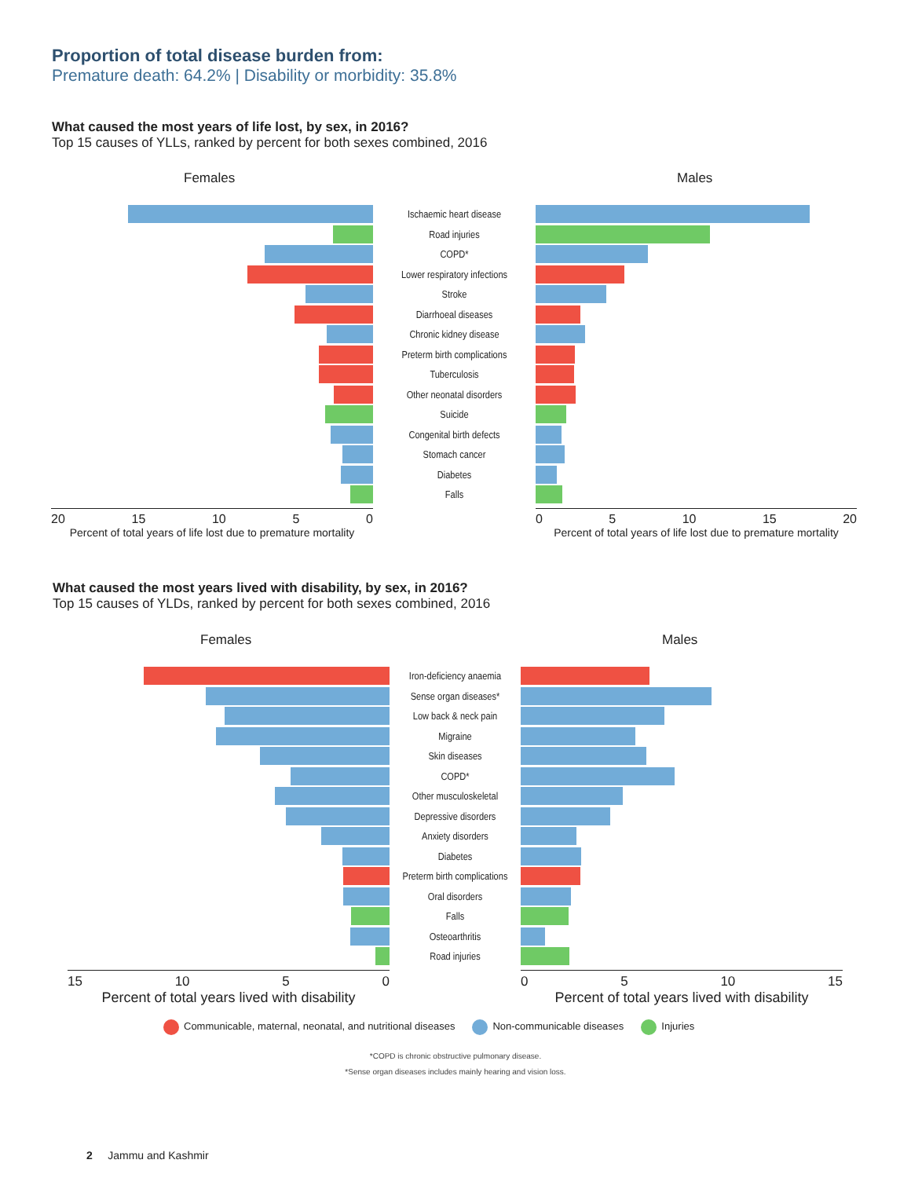Proportion of total disease burden from:
Premature death: 64.2% | Disability or morbidity: 35.8%
What caused the most years of life lost, by sex, in 2016?
Top 15 causes of YLLs, ranked by percent for both sexes combined, 2016
Females Males
Ischaemic heart disease
Road injuries
COPD*
Lower respiratory infections
Stroke
Diarrhoeal diseases
Chronic kidney disease
Preterm birth complications
Tuberculosis
Other neonatal disorders
Suicide
Congenital birth defects
Stomach cancer
Diabetes
Falls
20 15 10 5 0
Percent of total years of life lost due to premature mortality
0 5 10 15 20
Percent of total years of life lost due to premature mortality
What caused the most years lived with disability, by sex, in 2016?
Top 15 causes of YLDs, ranked by percent for both sexes combined, 2016
Females Males
Iron-deficiency anaemia
Sense organ diseases*
Low back & neck pain
Migraine
Skin diseases
COPD*
Other musculoskeletal
Depressive disorders
Anxiety disorders
Diabetes
Preterm birth complications
Oral disorders
Falls
Osteoarthritis
Road injuries
15 10 5 0
Percent of total years lived with disability
0 5 10 15
Percent of total years lived with disability
Communicable, maternal, neonatal, and nutritional diseases Non-communicable diseases Injuries
*COPD is chronic obstructive pulmonary disease.
*Sense organ diseases includes mainly hearing and vision loss.
2 Jammu and Kashmir